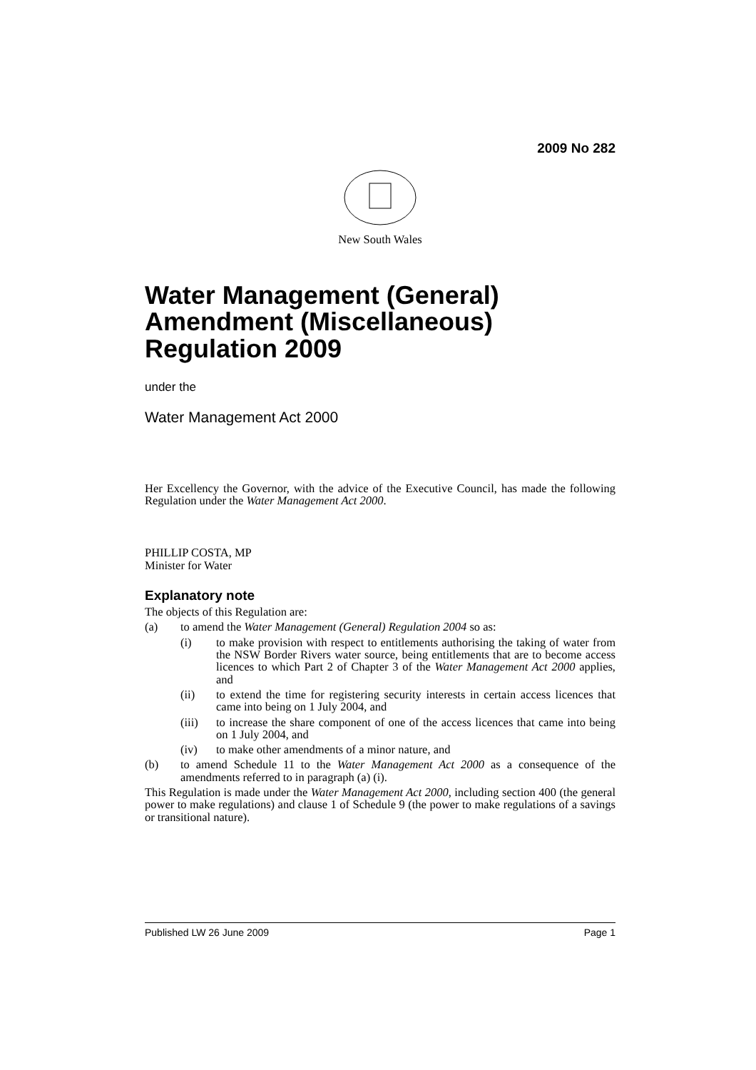2009 No 282
New South Wales
Water Management (General) Amendment (Miscellaneous) Regulation 2009
under the
Water Management Act 2000
Her Excellency the Governor, with the advice of the Executive Council, has made the following Regulation under the Water Management Act 2000.
PHILLIP COSTA, MP
Minister for Water
Explanatory note
The objects of this Regulation are:
(a) to amend the Water Management (General) Regulation 2004 so as:
(i) to make provision with respect to entitlements authorising the taking of water from the NSW Border Rivers water source, being entitlements that are to become access licences to which Part 2 of Chapter 3 of the Water Management Act 2000 applies, and
(ii) to extend the time for registering security interests in certain access licences that came into being on 1 July 2004, and
(iii) to increase the share component of one of the access licences that came into being on 1 July 2004, and
(iv) to make other amendments of a minor nature, and
(b) to amend Schedule 11 to the Water Management Act 2000 as a consequence of the amendments referred to in paragraph (a) (i).
This Regulation is made under the Water Management Act 2000, including section 400 (the general power to make regulations) and clause 1 of Schedule 9 (the power to make regulations of a savings or transitional nature).
Published LW 26 June 2009 Page 1